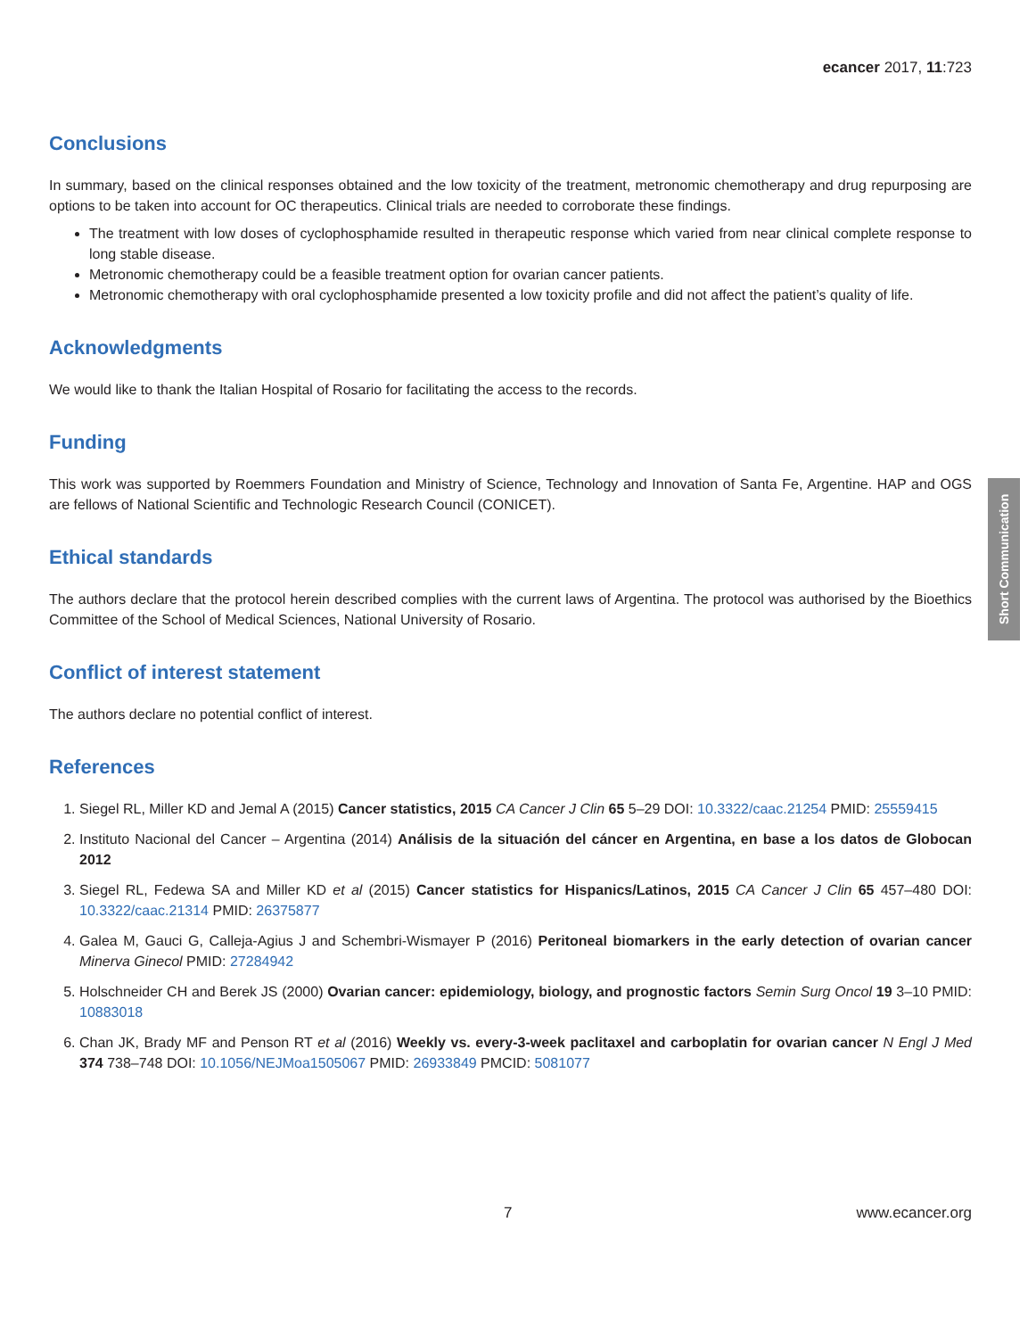ecancer 2017, 11:723
Conclusions
In summary, based on the clinical responses obtained and the low toxicity of the treatment, metronomic chemotherapy and drug repurposing are options to be taken into account for OC therapeutics. Clinical trials are needed to corroborate these findings.
The treatment with low doses of cyclophosphamide resulted in therapeutic response which varied from near clinical complete response to long stable disease.
Metronomic chemotherapy could be a feasible treatment option for ovarian cancer patients.
Metronomic chemotherapy with oral cyclophosphamide presented a low toxicity profile and did not affect the patient’s quality of life.
Acknowledgments
We would like to thank the Italian Hospital of Rosario for facilitating the access to the records.
Funding
This work was supported by Roemmers Foundation and Ministry of Science, Technology and Innovation of Santa Fe, Argentine. HAP and OGS are fellows of National Scientific and Technologic Research Council (CONICET).
Ethical standards
The authors declare that the protocol herein described complies with the current laws of Argentina. The protocol was authorised by the Bioethics Committee of the School of Medical Sciences, National University of Rosario.
Conflict of interest statement
The authors declare no potential conflict of interest.
References
1. Siegel RL, Miller KD and Jemal A (2015) Cancer statistics, 2015 CA Cancer J Clin 65 5–29 DOI: 10.3322/caac.21254 PMID: 25559415
2. Instituto Nacional del Cancer – Argentina (2014) Análisis de la situación del cáncer en Argentina, en base a los datos de Globocan 2012
3. Siegel RL, Fedewa SA and Miller KD et al (2015) Cancer statistics for Hispanics/Latinos, 2015 CA Cancer J Clin 65 457–480 DOI: 10.3322/caac.21314 PMID: 26375877
4. Galea M, Gauci G, Calleja-Agius J and Schembri-Wismayer P (2016) Peritoneal biomarkers in the early detection of ovarian cancer Minerva Ginecol PMID: 27284942
5. Holschneider CH and Berek JS (2000) Ovarian cancer: epidemiology, biology, and prognostic factors Semin Surg Oncol 19 3–10 PMID: 10883018
6. Chan JK, Brady MF and Penson RT et al (2016) Weekly vs. every-3-week paclitaxel and carboplatin for ovarian cancer N Engl J Med 374 738–748 DOI: 10.1056/NEJMoa1505067 PMID: 26933849 PMCID: 5081077
Short Communication
7 www.ecancer.org